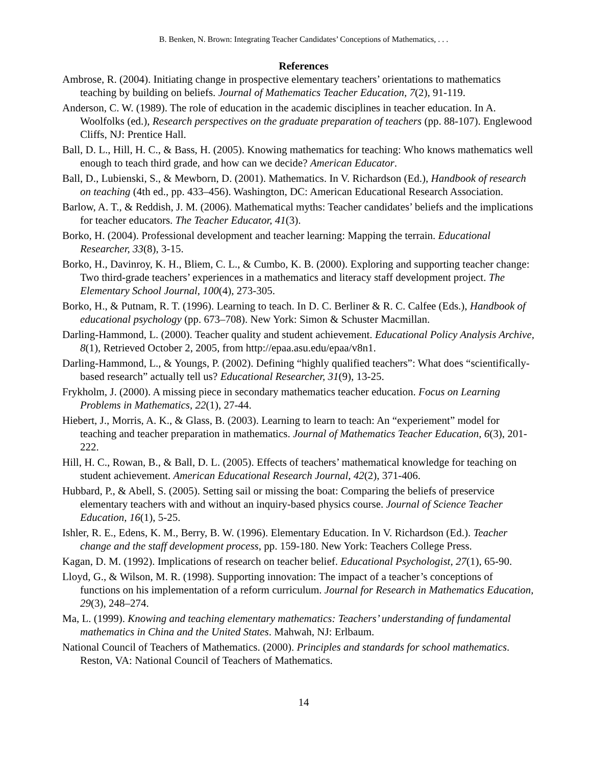B. Benken, N. Brown: Integrating Teacher Candidates’ Conceptions of Mathematics, . . .
References
Ambrose, R. (2004). Initiating change in prospective elementary teachers’ orientations to mathematics teaching by building on beliefs. Journal of Mathematics Teacher Education, 7(2), 91-119.
Anderson, C. W. (1989). The role of education in the academic disciplines in teacher education. In A. Woolfolks (ed.), Research perspectives on the graduate preparation of teachers (pp. 88-107). Englewood Cliffs, NJ: Prentice Hall.
Ball, D. L., Hill, H. C., & Bass, H. (2005). Knowing mathematics for teaching: Who knows mathematics well enough to teach third grade, and how can we decide? American Educator.
Ball, D., Lubienski, S., & Mewborn, D. (2001). Mathematics. In V. Richardson (Ed.), Handbook of research on teaching (4th ed., pp. 433–456). Washington, DC: American Educational Research Association.
Barlow, A. T., & Reddish, J. M. (2006). Mathematical myths: Teacher candidates’ beliefs and the implications for teacher educators. The Teacher Educator, 41(3).
Borko, H. (2004). Professional development and teacher learning: Mapping the terrain. Educational Researcher, 33(8), 3-15.
Borko, H., Davinroy, K. H., Bliem, C. L., & Cumbo, K. B. (2000). Exploring and supporting teacher change: Two third-grade teachers’ experiences in a mathematics and literacy staff development project. The Elementary School Journal, 100(4), 273-305.
Borko, H., & Putnam, R. T. (1996). Learning to teach. In D. C. Berliner & R. C. Calfee (Eds.), Handbook of educational psychology (pp. 673–708). New York: Simon & Schuster Macmillan.
Darling-Hammond, L. (2000). Teacher quality and student achievement. Educational Policy Analysis Archive, 8(1), Retrieved October 2, 2005, from http://epaa.asu.edu/epaa/v8n1.
Darling-Hammond, L., & Youngs, P. (2002). Defining “highly qualified teachers”: What does “scientifically-based research” actually tell us? Educational Researcher, 31(9), 13-25.
Frykholm, J. (2000). A missing piece in secondary mathematics teacher education. Focus on Learning Problems in Mathematics, 22(1), 27-44.
Hiebert, J., Morris, A. K., & Glass, B. (2003). Learning to learn to teach: An “experiement” model for teaching and teacher preparation in mathematics. Journal of Mathematics Teacher Education, 6(3), 201-222.
Hill, H. C., Rowan, B., & Ball, D. L. (2005). Effects of teachers’ mathematical knowledge for teaching on student achievement. American Educational Research Journal, 42(2), 371-406.
Hubbard, P., & Abell, S. (2005). Setting sail or missing the boat: Comparing the beliefs of preservice elementary teachers with and without an inquiry-based physics course. Journal of Science Teacher Education, 16(1), 5-25.
Ishler, R. E., Edens, K. M., Berry, B. W. (1996). Elementary Education. In V. Richardson (Ed.). Teacher change and the staff development process, pp. 159-180. New York: Teachers College Press.
Kagan, D. M. (1992). Implications of research on teacher belief. Educational Psychologist, 27(1), 65-90.
Lloyd, G., & Wilson, M. R. (1998). Supporting innovation: The impact of a teacher’s conceptions of functions on his implementation of a reform curriculum. Journal for Research in Mathematics Education, 29(3), 248–274.
Ma, L. (1999). Knowing and teaching elementary mathematics: Teachers’ understanding of fundamental mathematics in China and the United States. Mahwah, NJ: Erlbaum.
National Council of Teachers of Mathematics. (2000). Principles and standards for school mathematics. Reston, VA: National Council of Teachers of Mathematics.
14